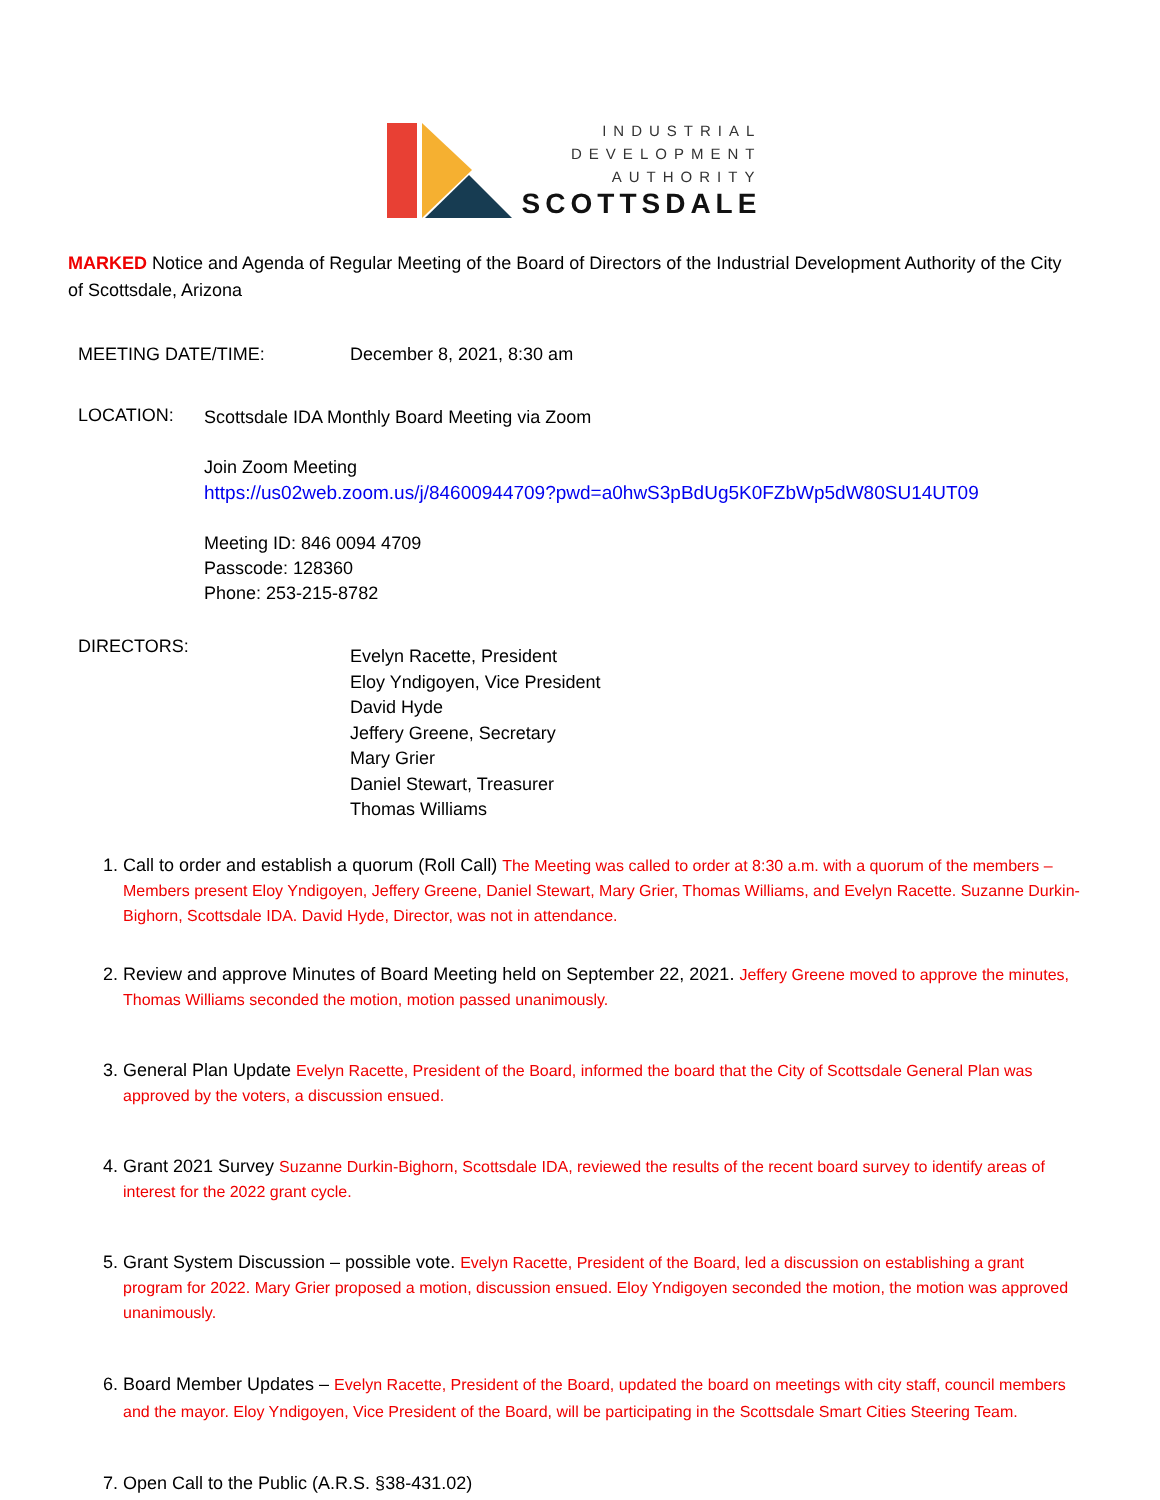INDUSTRIAL
DEVELOPMENT
AUTHORITY
SCOTTSDALE
MARKED Notice and Agenda of Regular Meeting of the Board of Directors of the Industrial Development Authority of the City of Scottsdale, Arizona
MEETING DATE/TIME: December 8, 2021, 8:30 am
LOCATION:
Scottsdale IDA Monthly Board Meeting via Zoom
Join Zoom Meeting
https://us02web.zoom.us/j/84600944709?pwd=a0hwS3pBdUg5K0FZbWp5dW80SU14UT09
Meeting ID: 846 0094 4709
Passcode: 128360
Phone: 253-215-8782
DIRECTORS:
Evelyn Racette, President
Eloy Yndigoyen, Vice President
David Hyde
Jeffery Greene, Secretary
Mary Grier
Daniel Stewart, Treasurer
Thomas Williams
1. Call to order and establish a quorum (Roll Call) The Meeting was called to order at 8:30 a.m. with a quorum of the members – Members present Eloy Yndigoyen, Jeffery Greene, Daniel Stewart, Mary Grier, Thomas Williams, and Evelyn Racette. Suzanne Durkin-Bighorn, Scottsdale IDA. David Hyde, Director, was not in attendance.
2. Review and approve Minutes of Board Meeting held on September 22, 2021. Jeffery Greene moved to approve the minutes, Thomas Williams seconded the motion, motion passed unanimously.
3. General Plan Update Evelyn Racette, President of the Board, informed the board that the City of Scottsdale General Plan was approved by the voters, a discussion ensued.
4. Grant 2021 Survey Suzanne Durkin-Bighorn, Scottsdale IDA, reviewed the results of the recent board survey to identify areas of interest for the 2022 grant cycle.
5. Grant System Discussion – possible vote. Evelyn Racette, President of the Board, led a discussion on establishing a grant program for 2022. Mary Grier proposed a motion, discussion ensued. Eloy Yndigoyen seconded the motion, the motion was approved unanimously.
6. Board Member Updates – Evelyn Racette, President of the Board, updated the board on meetings with city staff, council members and the mayor. Eloy Yndigoyen, Vice President of the Board, will be participating in the Scottsdale Smart Cities Steering Team.
7. Open Call to the Public (A.R.S. §38-431.02)